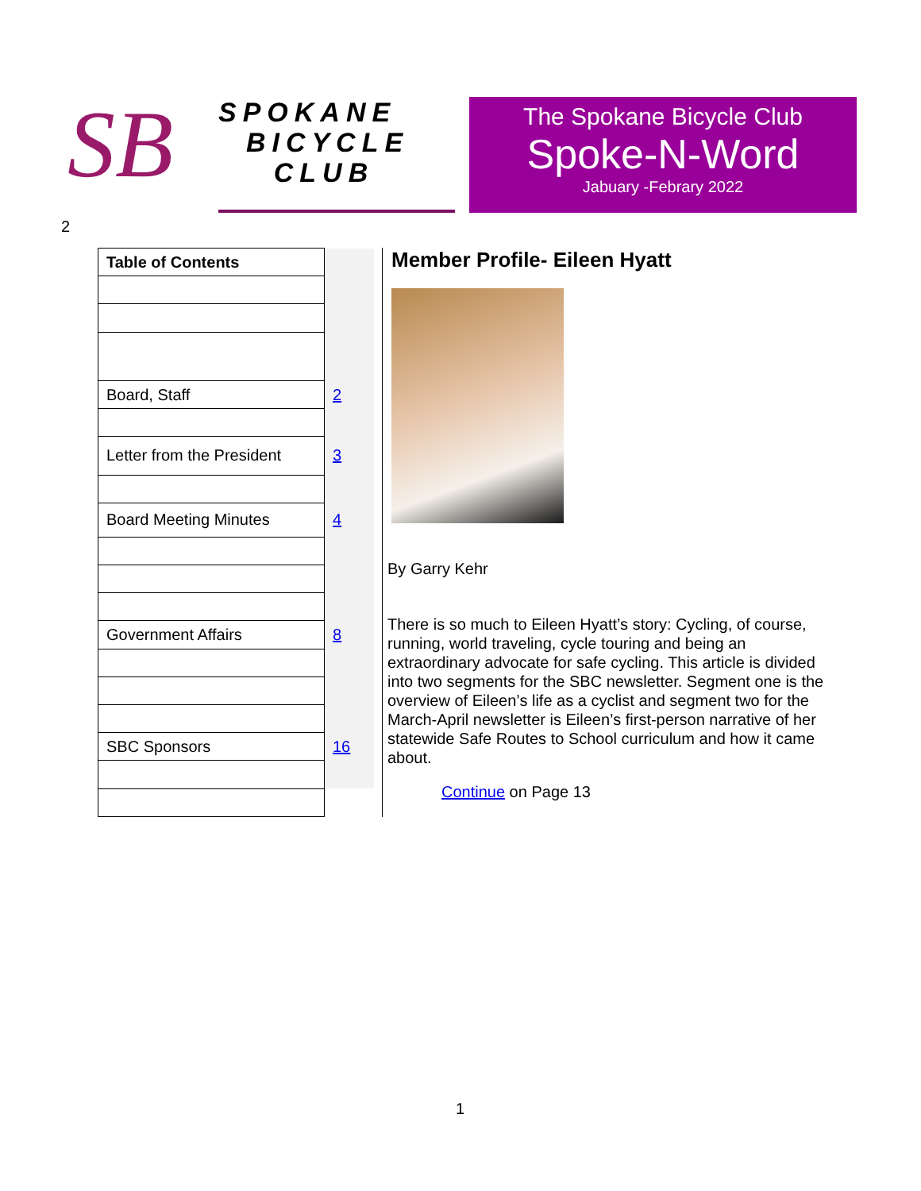SB
SPOKANE
BICYCLE
CLUB
The Spokane Bicycle Club
Spoke-N-Word
Jabuary -Febrary 2022
2
| Table of Contents | |
| Board, Staff | 2 |
| Letter from the President | 3 |
| Board Meeting Minutes | 4 |
| Government Affairs | 8 |
| SBC Sponsors | 16 |
Member Profile- Eileen Hyatt
By Garry Kehr
There is so much to Eileen Hyatt’s story: Cycling, of course, running, world traveling, cycle touring and being an extraordinary advocate for safe cycling. This article is divided into two segments for the SBC newsletter. Segment one is the overview of Eileen’s life as a cyclist and segment two for the March-April newsletter is Eileen’s first-person narrative of her statewide Safe Routes to School curriculum and how it came about.
Continue on Page 13
1